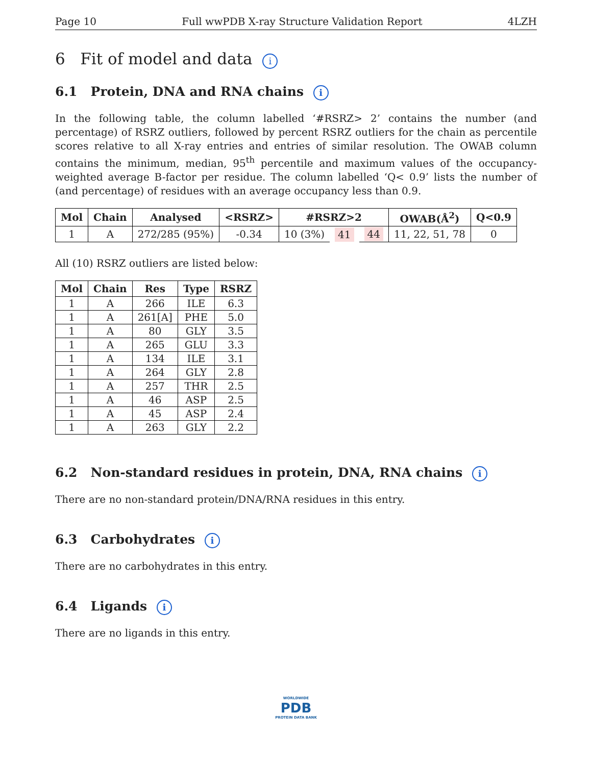Page 10 Full wwPDB X-ray Structure Validation Report 4LZH
6 Fit of model and data i
6.1 Protein, DNA and RNA chains i
In the following table, the column labelled ‘#RSRZ> 2’ contains the number (and percentage) of RSRZ outliers, followed by percent RSRZ outliers for the chain as percentile scores relative to all X-ray entries and entries of similar resolution. The OWAB column contains the minimum, median, 95<sup>th</sup> percentile and maximum values of the occupancy-weighted average B-factor per residue. The column labelled ‘Q< 0.9’ lists the number of (and percentage) of residues with an average occupancy less than 0.9.
| Mol | Chain | Analysed | <RSRZ> | #RSRZ>2 | | | OWAB(Å<sup>2</sup>) | Q<0.9 |
| --- | --- | --- | --- | --- | --- | --- | --- | --- |
| 1 | A | 272/285 (95%) | -0.34 | 10 (3%) | 41 | 44 | 11, 22, 51, 78 | 0 |
All (10) RSRZ outliers are listed below:
| Mol | Chain | Res | Type | RSRZ |
| --- | --- | --- | --- | --- |
| 1 | A | 266 | ILE | 6.3 |
| 1 | A | 261[A] | PHE | 5.0 |
| 1 | A | 80 | GLY | 3.5 |
| 1 | A | 265 | GLU | 3.3 |
| 1 | A | 134 | ILE | 3.1 |
| 1 | A | 264 | GLY | 2.8 |
| 1 | A | 257 | THR | 2.5 |
| 1 | A | 46 | ASP | 2.5 |
| 1 | A | 45 | ASP | 2.4 |
| 1 | A | 263 | GLY | 2.2 |
6.2 Non-standard residues in protein, DNA, RNA chains i
There are no non-standard protein/DNA/RNA residues in this entry.
6.3 Carbohydrates i
There are no carbohydrates in this entry.
6.4 Ligands i
There are no ligands in this entry.
WORLDWIDE
PDB
PROTEIN DATA BANK